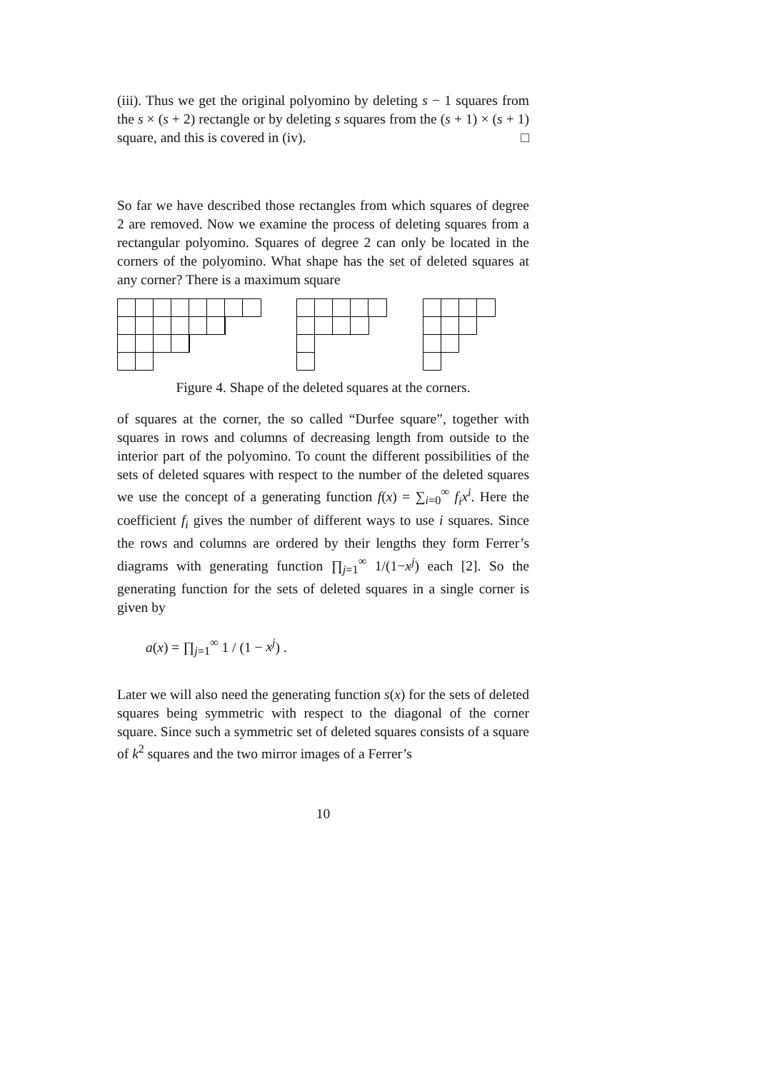(iii). Thus we get the original polyomino by deleting s − 1 squares from the s × (s + 2) rectangle or by deleting s squares from the (s + 1) × (s + 1) square, and this is covered in (iv). □
So far we have described those rectangles from which squares of degree 2 are removed. Now we examine the process of deleting squares from a rectangular polyomino. Squares of degree 2 can only be located in the corners of the polyomino. What shape has the set of deleted squares at any corner? There is a maximum square
Figure 4. Shape of the deleted squares at the corners.
of squares at the corner, the so called “Durfee square”, together with squares in rows and columns of decreasing length from outside to the interior part of the polyomino. To count the different possibilities of the sets of deleted squares with respect to the number of the deleted squares we use the concept of a generating function f(x) = ∑<sub>i=0</sub><sup>∞</sup> f<sub>i</sub>x<sup>i</sup>. Here the coefficient f<sub>i</sub> gives the number of different ways to use i squares. Since the rows and columns are ordered by their lengths they form Ferrer’s diagrams with generating function ∏<sub>j=1</sub><sup>∞</sup> 1/(1−x<sup>j</sup>) each [2]. So the generating function for the sets of deleted squares in a single corner is given by
a(x) = ∏<sub>j=1</sub><sup>∞</sup> 1 / (1 − x<sup>j</sup>) .
Later we will also need the generating function s(x) for the sets of deleted squares being symmetric with respect to the diagonal of the corner square. Since such a symmetric set of deleted squares consists of a square of k<sup>2</sup> squares and the two mirror images of a Ferrer’s
10